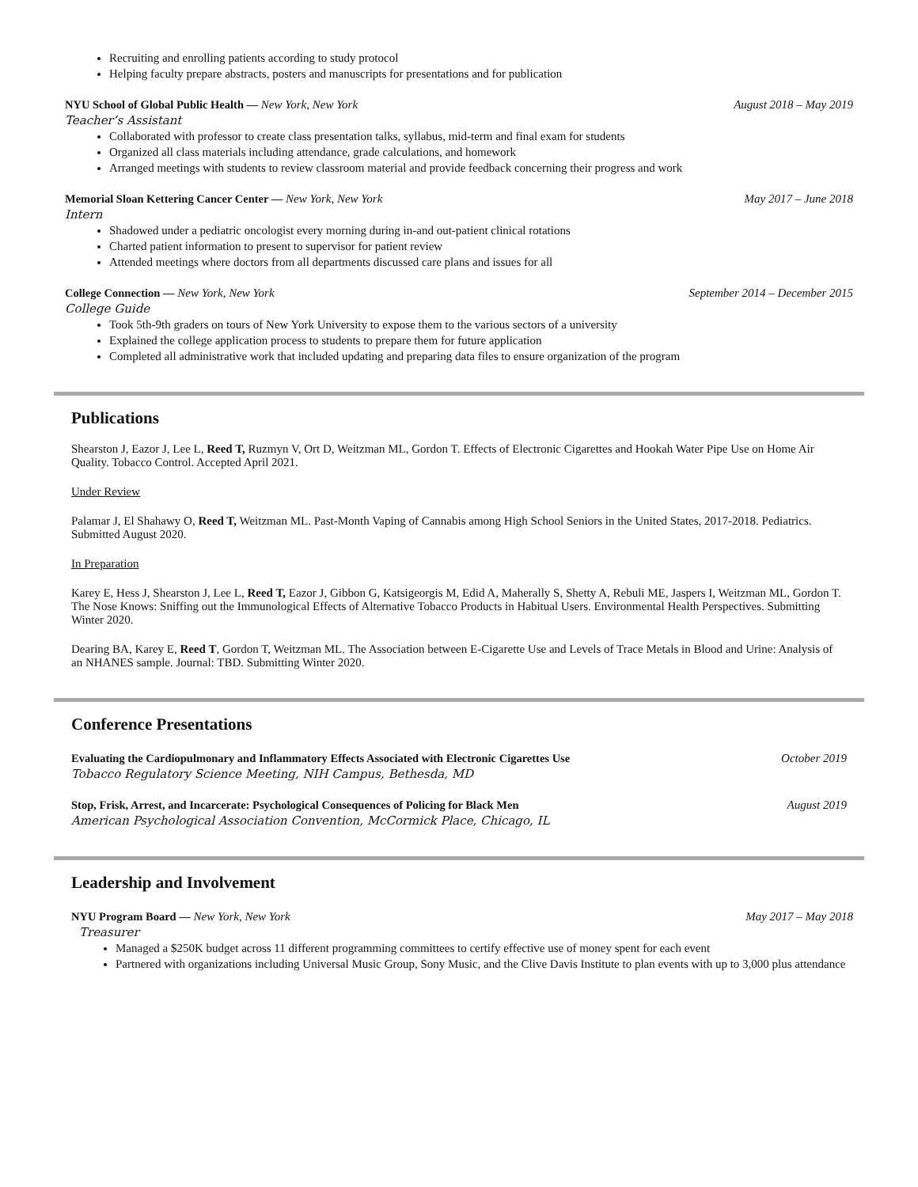Recruiting and enrolling patients according to study protocol
Helping faculty prepare abstracts, posters and manuscripts for presentations and for publication
NYU School of Global Public Health — New York, New York August 2018 – May 2019
Teacher’s Assistant
Collaborated with professor to create class presentation talks, syllabus, mid-term and final exam for students
Organized all class materials including attendance, grade calculations, and homework
Arranged meetings with students to review classroom material and provide feedback concerning their progress and work
Memorial Sloan Kettering Cancer Center — New York, New York May 2017 – June 2018
Intern
Shadowed under a pediatric oncologist every morning during in-and out-patient clinical rotations
Charted patient information to present to supervisor for patient review
Attended meetings where doctors from all departments discussed care plans and issues for all
College Connection — New York, New York September 2014 – December 2015
College Guide
Took 5th-9th graders on tours of New York University to expose them to the various sectors of a university
Explained the college application process to students to prepare them for future application
Completed all administrative work that included updating and preparing data files to ensure organization of the program
Publications
Shearston J, Eazor J, Lee L, Reed T, Ruzmyn V, Ort D, Weitzman ML, Gordon T. Effects of Electronic Cigarettes and Hookah Water Pipe Use on Home Air Quality. Tobacco Control. Accepted April 2021.
Under Review
Palamar J, El Shahawy O, Reed T, Weitzman ML. Past-Month Vaping of Cannabis among High School Seniors in the United States, 2017-2018. Pediatrics. Submitted August 2020.
In Preparation
Karey E, Hess J, Shearston J, Lee L, Reed T, Eazor J, Gibbon G, Katsigeorgis M, Edid A, Maherally S, Shetty A, Rebuli ME, Jaspers I, Weitzman ML, Gordon T. The Nose Knows: Sniffing out the Immunological Effects of Alternative Tobacco Products in Habitual Users. Environmental Health Perspectives. Submitting Winter 2020.
Dearing BA, Karey E, Reed T, Gordon T, Weitzman ML. The Association between E-Cigarette Use and Levels of Trace Metals in Blood and Urine: Analysis of an NHANES sample. Journal: TBD. Submitting Winter 2020.
Conference Presentations
Evaluating the Cardiopulmonary and Inflammatory Effects Associated with Electronic Cigarettes Use October 2019
Tobacco Regulatory Science Meeting, NIH Campus, Bethesda, MD
Stop, Frisk, Arrest, and Incarcerate: Psychological Consequences of Policing for Black Men August 2019
American Psychological Association Convention, McCormick Place, Chicago, IL
Leadership and Involvement
NYU Program Board — New York, New York May 2017 – May 2018
Treasurer
Managed a $250K budget across 11 different programming committees to certify effective use of money spent for each event
Partnered with organizations including Universal Music Group, Sony Music, and the Clive Davis Institute to plan events with up to 3,000 plus attendance